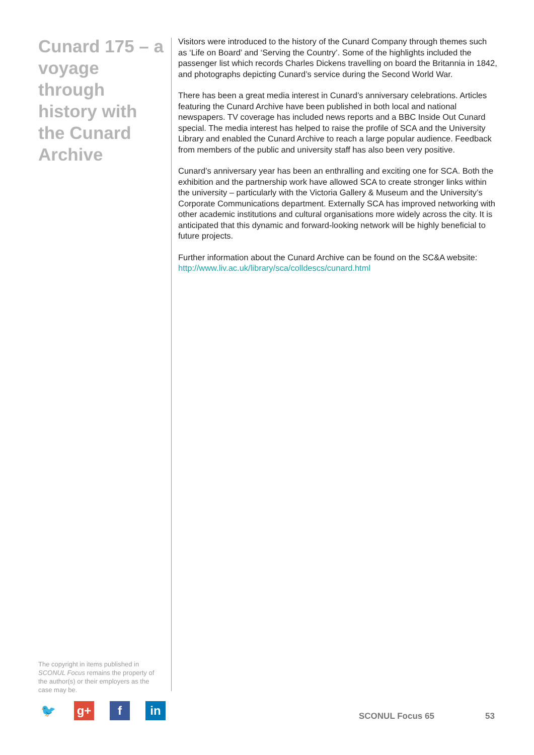Cunard 175 – a voyage through history with the Cunard Archive
Visitors were introduced to the history of the Cunard Company through themes such as ‘Life on Board’ and ‘Serving the Country’. Some of the highlights included the passenger list which records Charles Dickens travelling on board the Britannia in 1842, and photographs depicting Cunard’s service during the Second World War.
There has been a great media interest in Cunard’s anniversary celebrations. Articles featuring the Cunard Archive have been published in both local and national newspapers. TV coverage has included news reports and a BBC Inside Out Cunard special. The media interest has helped to raise the profile of SCA and the University Library and enabled the Cunard Archive to reach a large popular audience. Feedback from members of the public and university staff has also been very positive.
Cunard’s anniversary year has been an enthralling and exciting one for SCA. Both the exhibition and the partnership work have allowed SCA to create stronger links within the university – particularly with the Victoria Gallery & Museum and the University’s Corporate Communications department. Externally SCA has improved networking with other academic institutions and cultural organisations more widely across the city. It is anticipated that this dynamic and forward-looking network will be highly beneficial to future projects.
Further information about the Cunard Archive can be found on the SC&A website:
http://www.liv.ac.uk/library/sca/colldescs/cunard.html
The copyright in items published in SCONUL Focus remains the property of the author(s) or their employers as the case may be.
🐦 g+ f in
SCONUL Focus 65 53